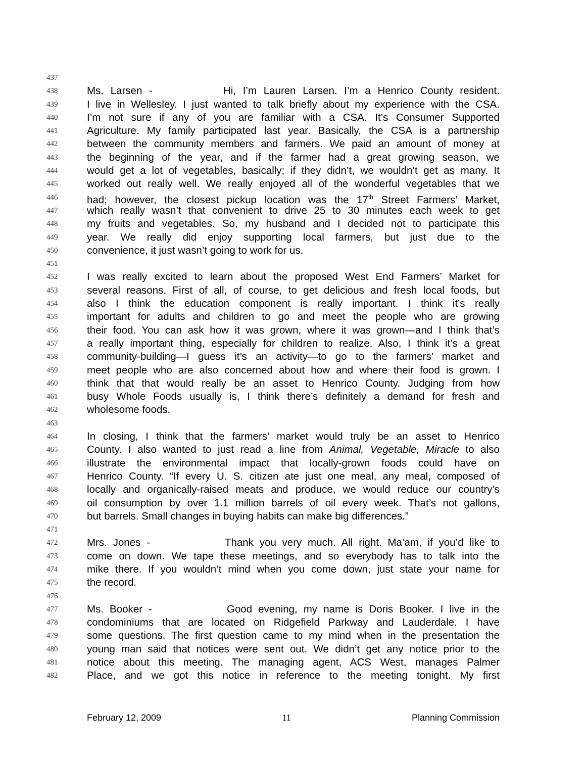437
438 Ms. Larsen - Hi, I’m Lauren Larsen. I’m a Henrico County resident.
439 I live in Wellesley. I just wanted to talk briefly about my experience with the CSA.
440 I’m not sure if any of you are familiar with a CSA. It’s Consumer Supported
441 Agriculture. My family participated last year. Basically, the CSA is a partnership
442 between the community members and farmers. We paid an amount of money at
443 the beginning of the year, and if the farmer had a great growing season, we
444 would get a lot of vegetables, basically; if they didn’t, we wouldn’t get as many. It
445 worked out really well. We really enjoyed all of the wonderful vegetables that we
446 had; however, the closest pickup location was the 17<sup>th</sup> Street Farmers’ Market,
447 which really wasn’t that convenient to drive 25 to 30 minutes each week to get
448 my fruits and vegetables. So, my husband and I decided not to participate this
449 year. We really did enjoy supporting local farmers, but just due to the
450 convenience, it just wasn’t going to work for us.
451
452 I was really excited to learn about the proposed West End Farmers’ Market for
453 several reasons. First of all, of course, to get delicious and fresh local foods, but
454 also I think the education component is really important. I think it’s really
455 important for adults and children to go and meet the people who are growing
456 their food. You can ask how it was grown, where it was grown—and I think that’s
457 a really important thing, especially for children to realize. Also, I think it’s a great
458 community-building—I guess it’s an activity—to go to the farmers’ market and
459 meet people who are also concerned about how and where their food is grown. I
460 think that that would really be an asset to Henrico County. Judging from how
461 busy Whole Foods usually is, I think there’s definitely a demand for fresh and
462 wholesome foods.
463
464 In closing, I think that the farmers’ market would truly be an asset to Henrico
465 County. I also wanted to just read a line from Animal, Vegetable, Miracle to also
466 illustrate the environmental impact that locally-grown foods could have on
467 Henrico County. “If every U. S. citizen ate just one meal, any meal, composed of
468 locally and organically-raised meats and produce, we would reduce our country’s
469 oil consumption by over 1.1 million barrels of oil every week. That’s not gallons,
470 but barrels. Small changes in buying habits can make big differences.”
471
472 Mrs. Jones - Thank you very much. All right. Ma’am, if you’d like to
473 come on down. We tape these meetings, and so everybody has to talk into the
474 mike there. If you wouldn’t mind when you come down, just state your name for
475 the record.
476
477 Ms. Booker - Good evening, my name is Doris Booker. I live in the
478 condominiums that are located on Ridgefield Parkway and Lauderdale. I have
479 some questions. The first question came to my mind when in the presentation the
480 young man said that notices were sent out. We didn’t get any notice prior to the
481 notice about this meeting. The managing agent, ACS West, manages Palmer
482 Place, and we got this notice in reference to the meeting tonight. My first
February 12, 2009 11 Planning Commission